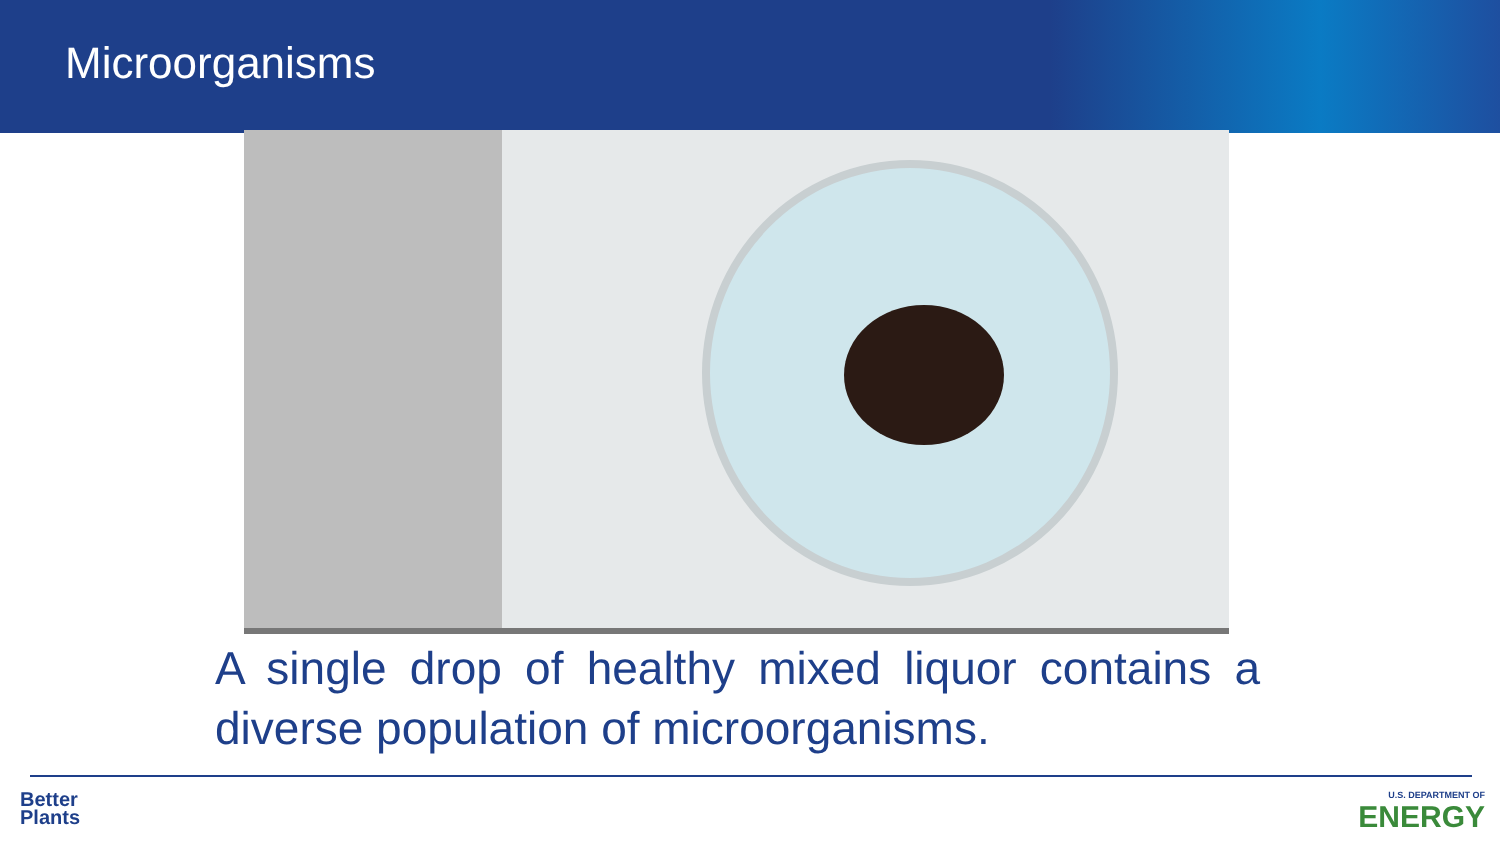Microorganisms
A single drop of healthy mixed liquor contains a diverse population of microorganisms.
Better
Plants
U.S. DEPARTMENT OF
ENERGY